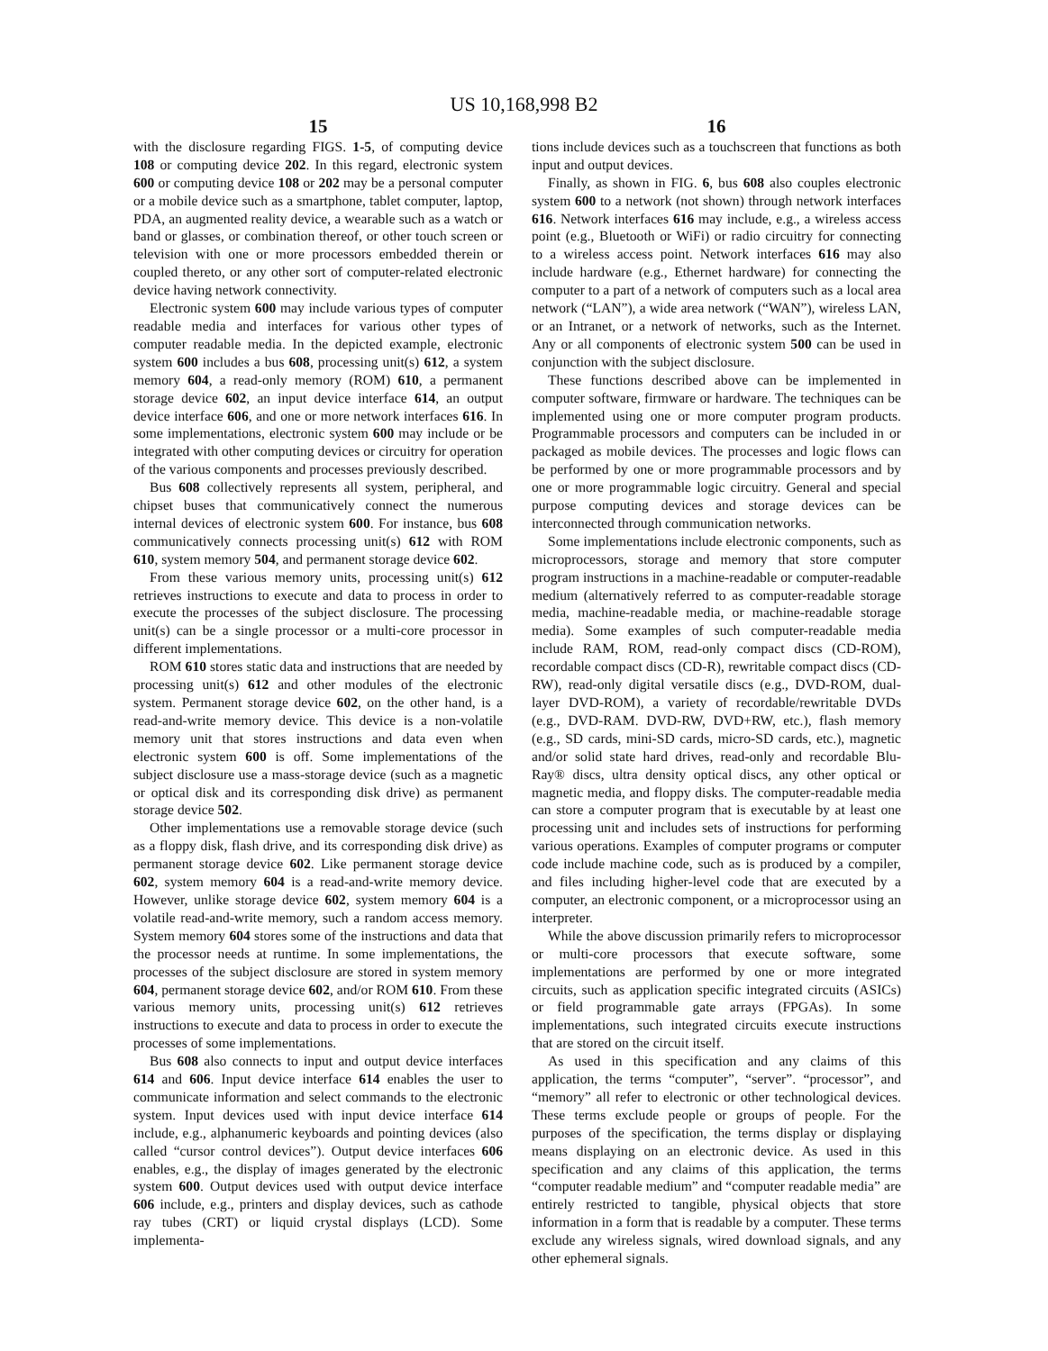US 10,168,998 B2
15
with the disclosure regarding FIGS. 1-5, of computing device 108 or computing device 202. In this regard, electronic system 600 or computing device 108 or 202 may be a personal computer or a mobile device such as a smartphone, tablet computer, laptop, PDA, an augmented reality device, a wearable such as a watch or band or glasses, or combination thereof, or other touch screen or television with one or more processors embedded therein or coupled thereto, or any other sort of computer-related electronic device having network connectivity.
Electronic system 600 may include various types of computer readable media and interfaces for various other types of computer readable media. In the depicted example, electronic system 600 includes a bus 608, processing unit(s) 612, a system memory 604, a read-only memory (ROM) 610, a permanent storage device 602, an input device interface 614, an output device interface 606, and one or more network interfaces 616. In some implementations, electronic system 600 may include or be integrated with other computing devices or circuitry for operation of the various components and processes previously described.
Bus 608 collectively represents all system, peripheral, and chipset buses that communicatively connect the numerous internal devices of electronic system 600. For instance, bus 608 communicatively connects processing unit(s) 612 with ROM 610, system memory 504, and permanent storage device 602.
From these various memory units, processing unit(s) 612 retrieves instructions to execute and data to process in order to execute the processes of the subject disclosure. The processing unit(s) can be a single processor or a multi-core processor in different implementations.
ROM 610 stores static data and instructions that are needed by processing unit(s) 612 and other modules of the electronic system. Permanent storage device 602, on the other hand, is a read-and-write memory device. This device is a non-volatile memory unit that stores instructions and data even when electronic system 600 is off. Some implementations of the subject disclosure use a mass-storage device (such as a magnetic or optical disk and its corresponding disk drive) as permanent storage device 502.
Other implementations use a removable storage device (such as a floppy disk, flash drive, and its corresponding disk drive) as permanent storage device 602. Like permanent storage device 602, system memory 604 is a read-and-write memory device. However, unlike storage device 602, system memory 604 is a volatile read-and-write memory, such a random access memory. System memory 604 stores some of the instructions and data that the processor needs at runtime. In some implementations, the processes of the subject disclosure are stored in system memory 604, permanent storage device 602, and/or ROM 610. From these various memory units, processing unit(s) 612 retrieves instructions to execute and data to process in order to execute the processes of some implementations.
Bus 608 also connects to input and output device interfaces 614 and 606. Input device interface 614 enables the user to communicate information and select commands to the electronic system. Input devices used with input device interface 614 include, e.g., alphanumeric keyboards and pointing devices (also called “cursor control devices”). Output device interfaces 606 enables, e.g., the display of images generated by the electronic system 600. Output devices used with output device interface 606 include, e.g., printers and display devices, such as cathode ray tubes (CRT) or liquid crystal displays (LCD). Some implementa-
16
tions include devices such as a touchscreen that functions as both input and output devices.
Finally, as shown in FIG. 6, bus 608 also couples electronic system 600 to a network (not shown) through network interfaces 616. Network interfaces 616 may include, e.g., a wireless access point (e.g., Bluetooth or WiFi) or radio circuitry for connecting to a wireless access point. Network interfaces 616 may also include hardware (e.g., Ethernet hardware) for connecting the computer to a part of a network of computers such as a local area network (“LAN”), a wide area network (“WAN”), wireless LAN, or an Intranet, or a network of networks, such as the Internet. Any or all components of electronic system 500 can be used in conjunction with the subject disclosure.
These functions described above can be implemented in computer software, firmware or hardware. The techniques can be implemented using one or more computer program products. Programmable processors and computers can be included in or packaged as mobile devices. The processes and logic flows can be performed by one or more programmable processors and by one or more programmable logic circuitry. General and special purpose computing devices and storage devices can be interconnected through communication networks.
Some implementations include electronic components, such as microprocessors, storage and memory that store computer program instructions in a machine-readable or computer-readable medium (alternatively referred to as computer-readable storage media, machine-readable media, or machine-readable storage media). Some examples of such computer-readable media include RAM, ROM, read-only compact discs (CD-ROM), recordable compact discs (CD-R), rewritable compact discs (CD-RW), read-only digital versatile discs (e.g., DVD-ROM, dual-layer DVD-ROM), a variety of recordable/rewritable DVDs (e.g., DVD-RAM. DVD-RW, DVD+RW, etc.), flash memory (e.g., SD cards, mini-SD cards, micro-SD cards, etc.), magnetic and/or solid state hard drives, read-only and recordable Blu-Ray® discs, ultra density optical discs, any other optical or magnetic media, and floppy disks. The computer-readable media can store a computer program that is executable by at least one processing unit and includes sets of instructions for performing various operations. Examples of computer programs or computer code include machine code, such as is produced by a compiler, and files including higher-level code that are executed by a computer, an electronic component, or a microprocessor using an interpreter.
While the above discussion primarily refers to microprocessor or multi-core processors that execute software, some implementations are performed by one or more integrated circuits, such as application specific integrated circuits (ASICs) or field programmable gate arrays (FPGAs). In some implementations, such integrated circuits execute instructions that are stored on the circuit itself.
As used in this specification and any claims of this application, the terms “computer”, “server”. “processor”, and “memory” all refer to electronic or other technological devices. These terms exclude people or groups of people. For the purposes of the specification, the terms display or displaying means displaying on an electronic device. As used in this specification and any claims of this application, the terms “computer readable medium” and “computer readable media” are entirely restricted to tangible, physical objects that store information in a form that is readable by a computer. These terms exclude any wireless signals, wired download signals, and any other ephemeral signals.